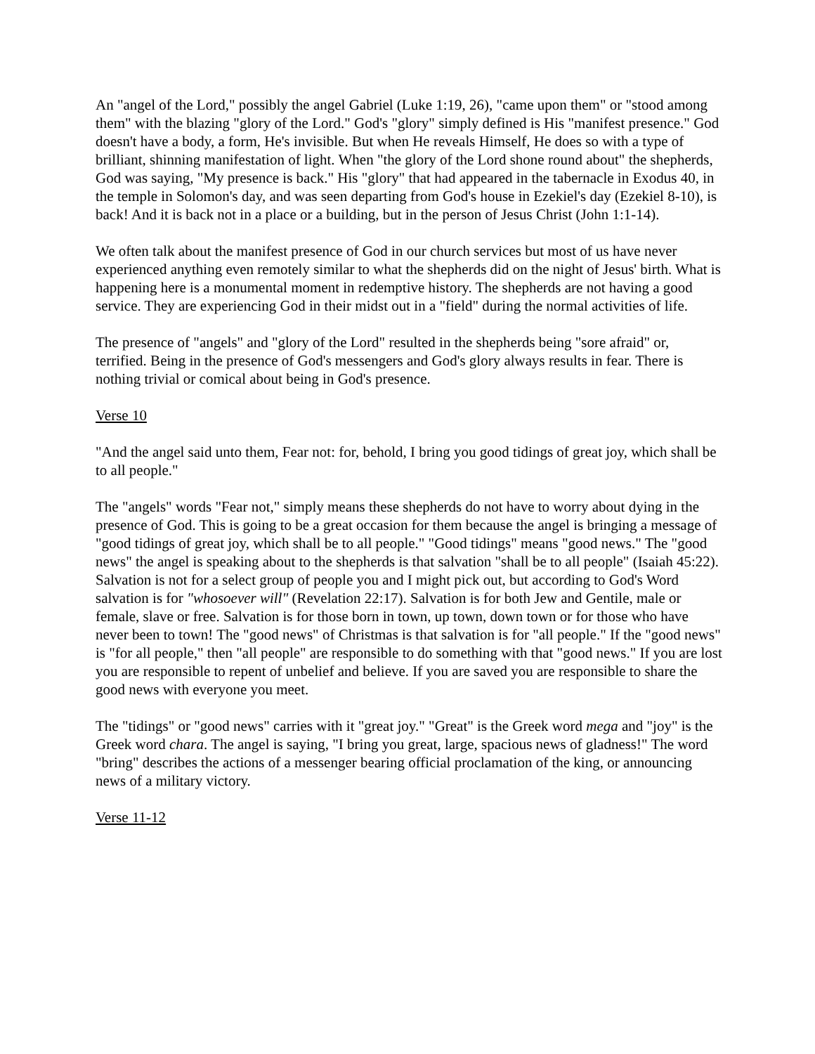An "angel of the Lord," possibly the angel Gabriel (Luke 1:19, 26), "came upon them" or "stood among them" with the blazing "glory of the Lord." God's "glory" simply defined is His "manifest presence." God doesn't have a body, a form, He's invisible. But when He reveals Himself, He does so with a type of brilliant, shinning manifestation of light. When "the glory of the Lord shone round about" the shepherds, God was saying, "My presence is back." His "glory" that had appeared in the tabernacle in Exodus 40, in the temple in Solomon's day, and was seen departing from God's house in Ezekiel's day (Ezekiel 8-10), is back! And it is back not in a place or a building, but in the person of Jesus Christ (John 1:1-14).
We often talk about the manifest presence of God in our church services but most of us have never experienced anything even remotely similar to what the shepherds did on the night of Jesus' birth. What is happening here is a monumental moment in redemptive history. The shepherds are not having a good service. They are experiencing God in their midst out in a "field" during the normal activities of life.
The presence of "angels" and "glory of the Lord" resulted in the shepherds being "sore afraid" or, terrified. Being in the presence of God's messengers and God's glory always results in fear. There is nothing trivial or comical about being in God's presence.
Verse 10
"And the angel said unto them, Fear not: for, behold, I bring you good tidings of great joy, which shall be to all people."
The "angels" words "Fear not," simply means these shepherds do not have to worry about dying in the presence of God. This is going to be a great occasion for them because the angel is bringing a message of "good tidings of great joy, which shall be to all people." "Good tidings" means "good news." The "good news" the angel is speaking about to the shepherds is that salvation "shall be to all people" (Isaiah 45:22). Salvation is not for a select group of people you and I might pick out, but according to God's Word salvation is for "whosoever will" (Revelation 22:17). Salvation is for both Jew and Gentile, male or female, slave or free. Salvation is for those born in town, up town, down town or for those who have never been to town! The "good news" of Christmas is that salvation is for "all people." If the "good news" is "for all people," then "all people" are responsible to do something with that "good news." If you are lost you are responsible to repent of unbelief and believe. If you are saved you are responsible to share the good news with everyone you meet.
The "tidings" or "good news" carries with it "great joy." "Great" is the Greek word mega and "joy" is the Greek word chara. The angel is saying, "I bring you great, large, spacious news of gladness!" The word "bring" describes the actions of a messenger bearing official proclamation of the king, or announcing news of a military victory.
Verse 11-12